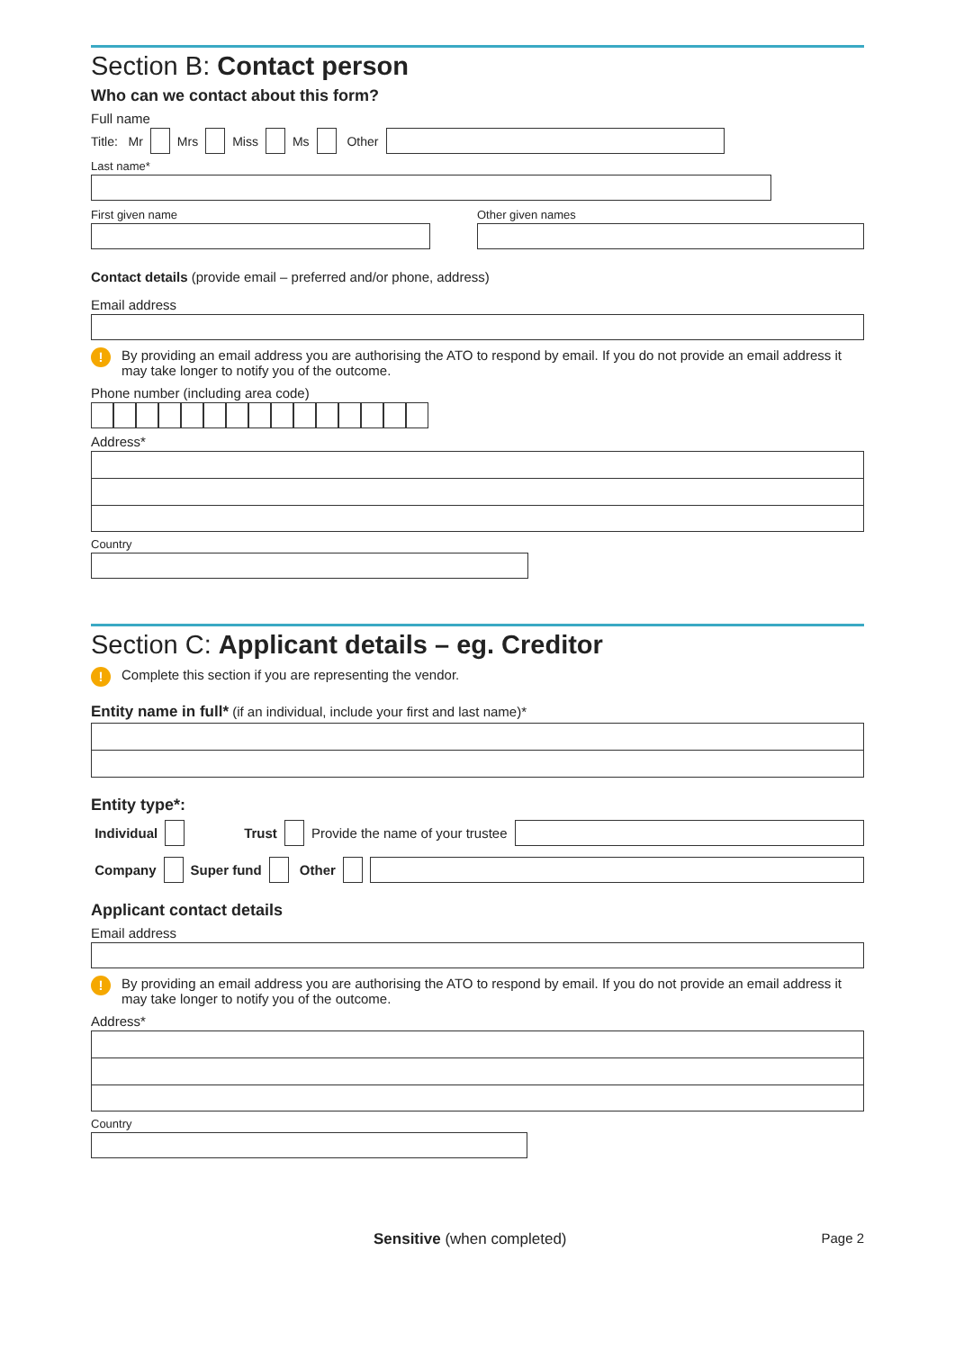Section B: Contact person
Who can we contact about this form?
Full name
Title: Mr Mrs Miss Ms Other
Last name*
First given name Other given names
Contact details (provide email – preferred and/or phone, address)
Email address
! By providing an email address you are authorising the ATO to respond by email. If you do not provide an email address it may take longer to notify you of the outcome.
Phone number (including area code)
Address*
Country
Section C: Applicant details – eg. Creditor
! Complete this section if you are representing the vendor.
Entity name in full* (if an individual, include your first and last name)*
Entity type*:
Individual Trust Provide the name of your trustee
Company Super fund Other
Applicant contact details
Email address
! By providing an email address you are authorising the ATO to respond by email. If you do not provide an email address it may take longer to notify you of the outcome.
Address*
Country
Sensitive (when completed) Page 2